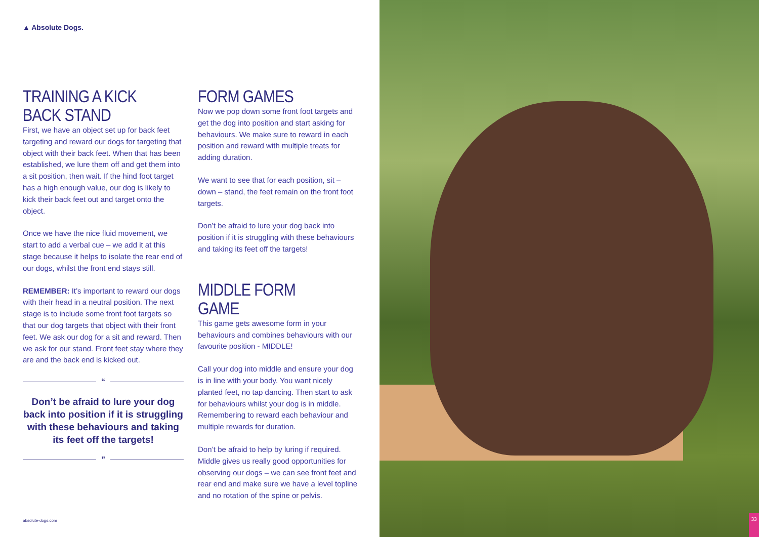▲ Absolute Dogs.
TRAINING A KICK
BACK STAND
First, we have an object set up for back feet targeting and reward our dogs for targeting that object with their back feet. When that has been established, we lure them off and get them into a sit position, then wait. If the hind foot target has a high enough value, our dog is likely to kick their back feet out and target onto the object.
Once we have the nice fluid movement, we start to add a verbal cue – we add it at this stage because it helps to isolate the rear end of our dogs, whilst the front end stays still.
REMEMBER: It’s important to reward our dogs with their head in a neutral position. The next stage is to include some front foot targets so that our dog targets that object with their front feet. We ask our dog for a sit and reward. Then we ask for our stand. Front feet stay where they are and the back end is kicked out.
“
Don’t be afraid to lure your dog back into position if it is struggling with these behaviours and taking its feet off the targets!
”
FORM GAMES
Now we pop down some front foot targets and get the dog into position and start asking for behaviours. We make sure to reward in each position and reward with multiple treats for adding duration.
We want to see that for each position, sit – down – stand, the feet remain on the front foot targets.
Don’t be afraid to lure your dog back into position if it is struggling with these behaviours and taking its feet off the targets!
MIDDLE FORM GAME
This game gets awesome form in your behaviours and combines behaviours with our favourite position - MIDDLE!
Call your dog into middle and ensure your dog is in line with your body. You want nicely planted feet, no tap dancing. Then start to ask for behaviours whilst your dog is in middle. Remembering to reward each behaviour and multiple rewards for duration.
Don’t be afraid to help by luring if required. Middle gives us really good opportunities for observing our dogs – we can see front feet and rear end and make sure we have a level topline and no rotation of the spine or pelvis.
absolute-dogs.com
33